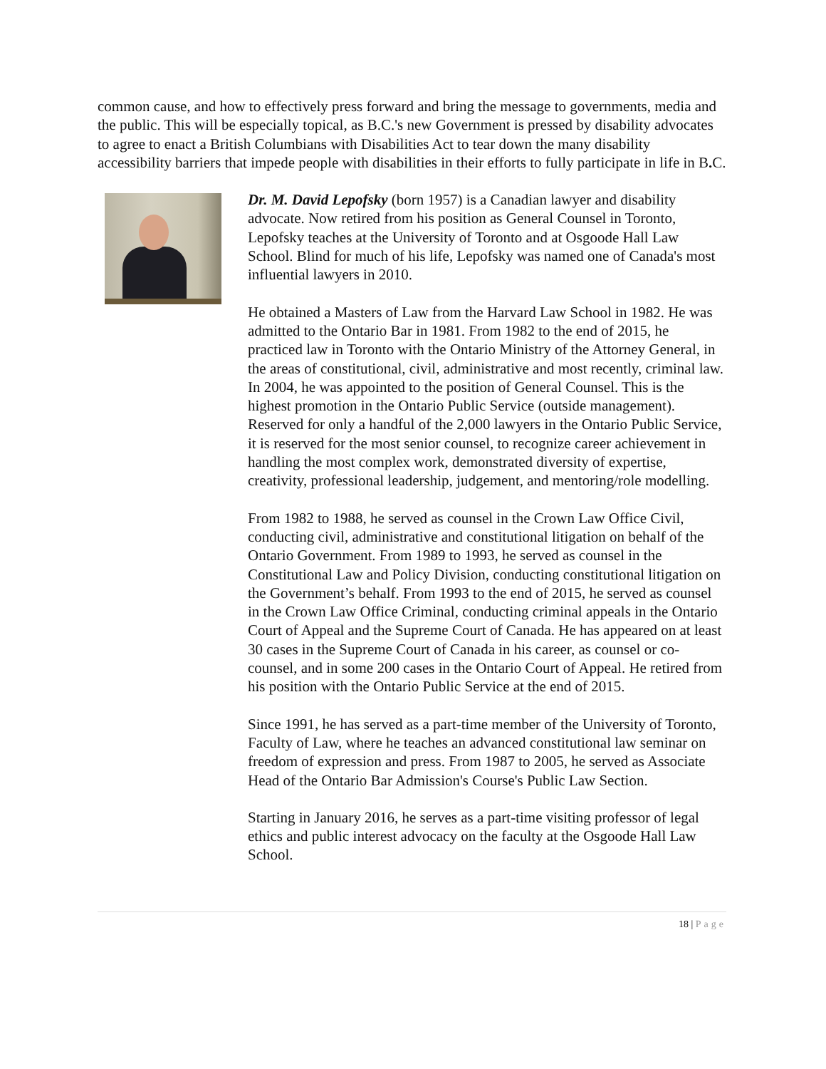common cause, and how to effectively press forward and bring the message to governments, media and the public. This will be especially topical, as B.C.'s new Government is pressed by disability advocates to agree to enact a British Columbians with Disabilities Act to tear down the many disability accessibility barriers that impede people with disabilities in their efforts to fully participate in life in B. C.
Dr. M. David Lepofsky (born 1957) is a Canadian lawyer and disability advocate. Now retired from his position as General Counsel in Toronto, Lepofsky teaches at the University of Toronto and at Osgoode Hall Law School. Blind for much of his life, Lepofsky was named one of Canada's most influential lawyers in 2010.
He obtained a Masters of Law from the Harvard Law School in 1982. He was admitted to the Ontario Bar in 1981. From 1982 to the end of 2015, he practiced law in Toronto with the Ontario Ministry of the Attorney General, in the areas of constitutional, civil, administrative and most recently, criminal law. In 2004, he was appointed to the position of General Counsel. This is the highest promotion in the Ontario Public Service (outside management). Reserved for only a handful of the 2,000 lawyers in the Ontario Public Service, it is reserved for the most senior counsel, to recognize career achievement in handling the most complex work, demonstrated diversity of expertise, creativity, professional leadership, judgement, and mentoring/role modelling.
From 1982 to 1988, he served as counsel in the Crown Law Office Civil, conducting civil, administrative and constitutional litigation on behalf of the Ontario Government. From 1989 to 1993, he served as counsel in the Constitutional Law and Policy Division, conducting constitutional litigation on the Government’s behalf. From 1993 to the end of 2015, he served as counsel in the Crown Law Office Criminal, conducting criminal appeals in the Ontario Court of Appeal and the Supreme Court of Canada. He has appeared on at least 30 cases in the Supreme Court of Canada in his career, as counsel or co-counsel, and in some 200 cases in the Ontario Court of Appeal. He retired from his position with the Ontario Public Service at the end of 2015.
Since 1991, he has served as a part-time member of the University of Toronto, Faculty of Law, where he teaches an advanced constitutional law seminar on freedom of expression and press. From 1987 to 2005, he served as Associate Head of the Ontario Bar Admission's Course's Public Law Section.
Starting in January 2016, he serves as a part-time visiting professor of legal ethics and public interest advocacy on the faculty at the Osgoode Hall Law School.
18 | Page